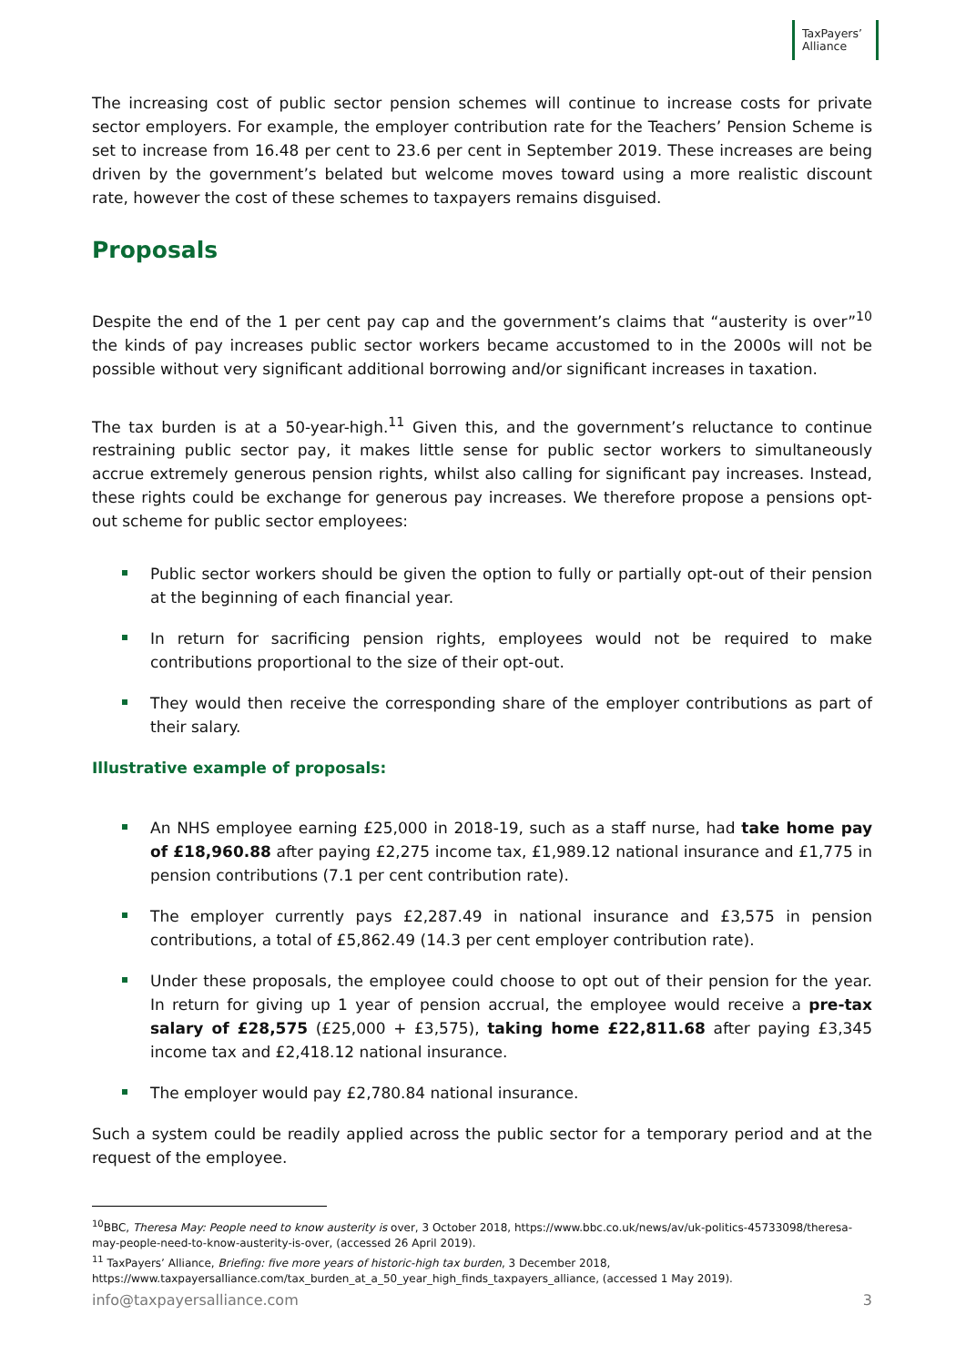TaxPayers’
Alliance
The increasing cost of public sector pension schemes will continue to increase costs for private sector employers. For example, the employer contribution rate for the Teachers’ Pension Scheme is set to increase from 16.48 per cent to 23.6 per cent in September 2019. These increases are being driven by the government’s belated but welcome moves toward using a more realistic discount rate, however the cost of these schemes to taxpayers remains disguised.
Proposals
Despite the end of the 1 per cent pay cap and the government’s claims that “austerity is over”<sup>10</sup> the kinds of pay increases public sector workers became accustomed to in the 2000s will not be possible without very significant additional borrowing and/or significant increases in taxation.
The tax burden is at a 50-year-high.<sup>11</sup> Given this, and the government’s reluctance to continue restraining public sector pay, it makes little sense for public sector workers to simultaneously accrue extremely generous pension rights, whilst also calling for significant pay increases. Instead, these rights could be exchange for generous pay increases. We therefore propose a pensions opt-out scheme for public sector employees:
Public sector workers should be given the option to fully or partially opt-out of their pension at the beginning of each financial year.
In return for sacrificing pension rights, employees would not be required to make contributions proportional to the size of their opt-out.
They would then receive the corresponding share of the employer contributions as part of their salary.
Illustrative example of proposals:
An NHS employee earning £25,000 in 2018-19, such as a staff nurse, had take home pay of £18,960.88 after paying £2,275 income tax, £1,989.12 national insurance and £1,775 in pension contributions (7.1 per cent contribution rate).
The employer currently pays £2,287.49 in national insurance and £3,575 in pension contributions, a total of £5,862.49 (14.3 per cent employer contribution rate).
Under these proposals, the employee could choose to opt out of their pension for the year. In return for giving up 1 year of pension accrual, the employee would receive a pre-tax salary of £28,575 (£25,000 + £3,575), taking home £22,811.68 after paying £3,345 income tax and £2,418.12 national insurance.
The employer would pay £2,780.84 national insurance.
Such a system could be readily applied across the public sector for a temporary period and at the request of the employee.
<sup>10</sup>BBC, Theresa May: People need to know austerity is over, 3 October 2018, https://www.bbc.co.uk/news/av/uk-politics-45733098/theresa-may-people-need-to-know-austerity-is-over, (accessed 26 April 2019).
<sup>11</sup> TaxPayers’ Alliance, Briefing: five more years of historic-high tax burden, 3 December 2018, https://www.taxpayersalliance.com/tax_burden_at_a_50_year_high_finds_taxpayers_alliance, (accessed 1 May 2019).
info@taxpayersalliance.com 3